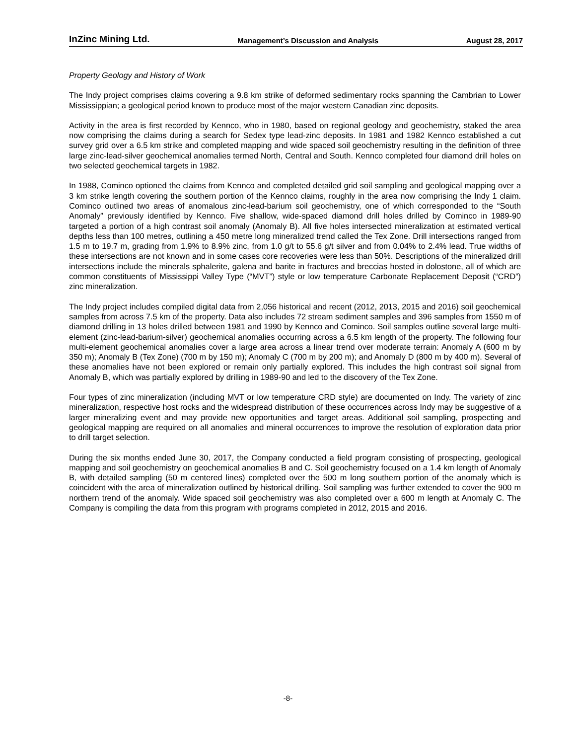InZinc Mining Ltd. Management’s Discussion and Analysis August 28, 2017
Property Geology and History of Work
The Indy project comprises claims covering a 9.8 km strike of deformed sedimentary rocks spanning the Cambrian to Lower Mississippian; a geological period known to produce most of the major western Canadian zinc deposits.
Activity in the area is first recorded by Kennco, who in 1980, based on regional geology and geochemistry, staked the area now comprising the claims during a search for Sedex type lead-zinc deposits. In 1981 and 1982 Kennco established a cut survey grid over a 6.5 km strike and completed mapping and wide spaced soil geochemistry resulting in the definition of three large zinc-lead-silver geochemical anomalies termed North, Central and South. Kennco completed four diamond drill holes on two selected geochemical targets in 1982.
In 1988, Cominco optioned the claims from Kennco and completed detailed grid soil sampling and geological mapping over a 3 km strike length covering the southern portion of the Kennco claims, roughly in the area now comprising the Indy 1 claim. Cominco outlined two areas of anomalous zinc-lead-barium soil geochemistry, one of which corresponded to the “South Anomaly” previously identified by Kennco. Five shallow, wide-spaced diamond drill holes drilled by Cominco in 1989-90 targeted a portion of a high contrast soil anomaly (Anomaly B). All five holes intersected mineralization at estimated vertical depths less than 100 metres, outlining a 450 metre long mineralized trend called the Tex Zone. Drill intersections ranged from 1.5 m to 19.7 m, grading from 1.9% to 8.9% zinc, from 1.0 g/t to 55.6 g/t silver and from 0.04% to 2.4% lead. True widths of these intersections are not known and in some cases core recoveries were less than 50%. Descriptions of the mineralized drill intersections include the minerals sphalerite, galena and barite in fractures and breccias hosted in dolostone, all of which are common constituents of Mississippi Valley Type (“MVT”) style or low temperature Carbonate Replacement Deposit (“CRD”) zinc mineralization.
The Indy project includes compiled digital data from 2,056 historical and recent (2012, 2013, 2015 and 2016) soil geochemical samples from across 7.5 km of the property. Data also includes 72 stream sediment samples and 396 samples from 1550 m of diamond drilling in 13 holes drilled between 1981 and 1990 by Kennco and Cominco. Soil samples outline several large multi-element (zinc-lead-barium-silver) geochemical anomalies occurring across a 6.5 km length of the property. The following four multi-element geochemical anomalies cover a large area across a linear trend over moderate terrain: Anomaly A (600 m by 350 m); Anomaly B (Tex Zone) (700 m by 150 m); Anomaly C (700 m by 200 m); and Anomaly D (800 m by 400 m). Several of these anomalies have not been explored or remain only partially explored. This includes the high contrast soil signal from Anomaly B, which was partially explored by drilling in 1989-90 and led to the discovery of the Tex Zone.
Four types of zinc mineralization (including MVT or low temperature CRD style) are documented on Indy. The variety of zinc mineralization, respective host rocks and the widespread distribution of these occurrences across Indy may be suggestive of a larger mineralizing event and may provide new opportunities and target areas. Additional soil sampling, prospecting and geological mapping are required on all anomalies and mineral occurrences to improve the resolution of exploration data prior to drill target selection.
During the six months ended June 30, 2017, the Company conducted a field program consisting of prospecting, geological mapping and soil geochemistry on geochemical anomalies B and C. Soil geochemistry focused on a 1.4 km length of Anomaly B, with detailed sampling (50 m centered lines) completed over the 500 m long southern portion of the anomaly which is coincident with the area of mineralization outlined by historical drilling. Soil sampling was further extended to cover the 900 m northern trend of the anomaly. Wide spaced soil geochemistry was also completed over a 600 m length at Anomaly C. The Company is compiling the data from this program with programs completed in 2012, 2015 and 2016.
-8-